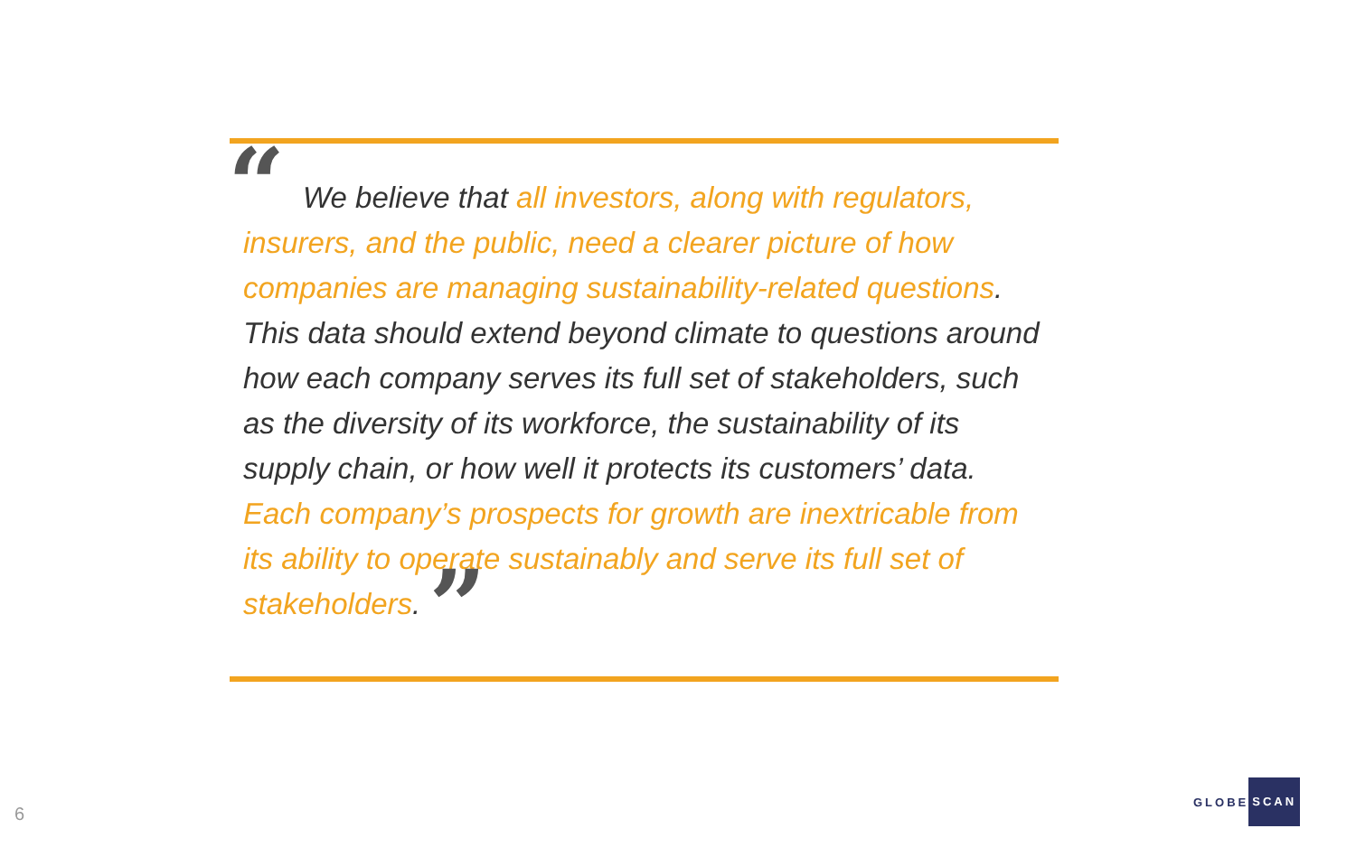“
We believe that all investors, along with regulators, insurers, and the public, need a clearer picture of how companies are managing sustainability-related questions. This data should extend beyond climate to questions around how each company serves its full set of stakeholders, such as the diversity of its workforce, the sustainability of its supply chain, or how well it protects its customers’ data. Each company’s prospects for growth are inextricable from its ability to operate sustainably and serve its full set of stakeholders. ”
6
GLOBE SCAN